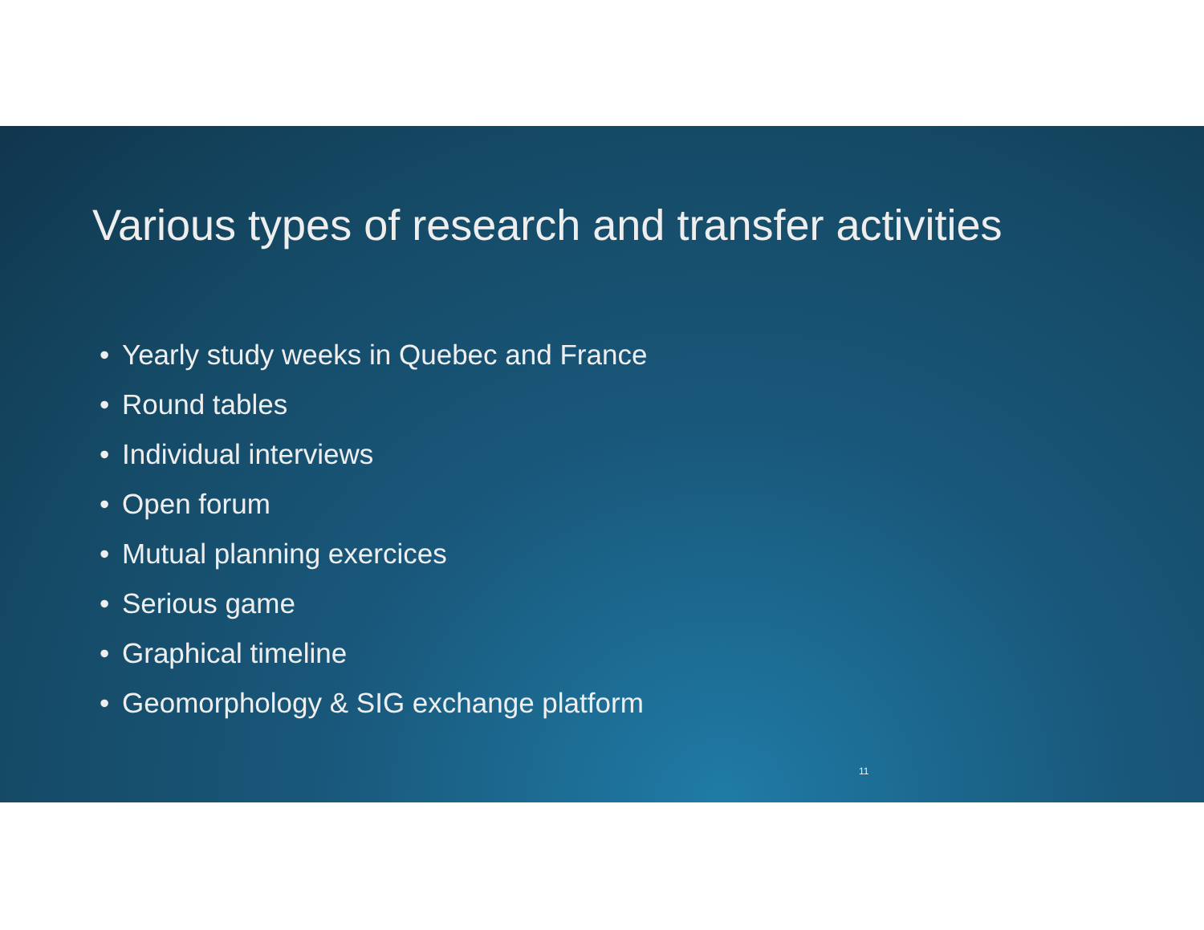Various types of research and transfer activities
• Yearly study weeks in Quebec and France
• Round tables
• Individual interviews
• Open forum
• Mutual planning exercices
• Serious game
• Graphical timeline
• Geomorphology & SIG exchange platform
11